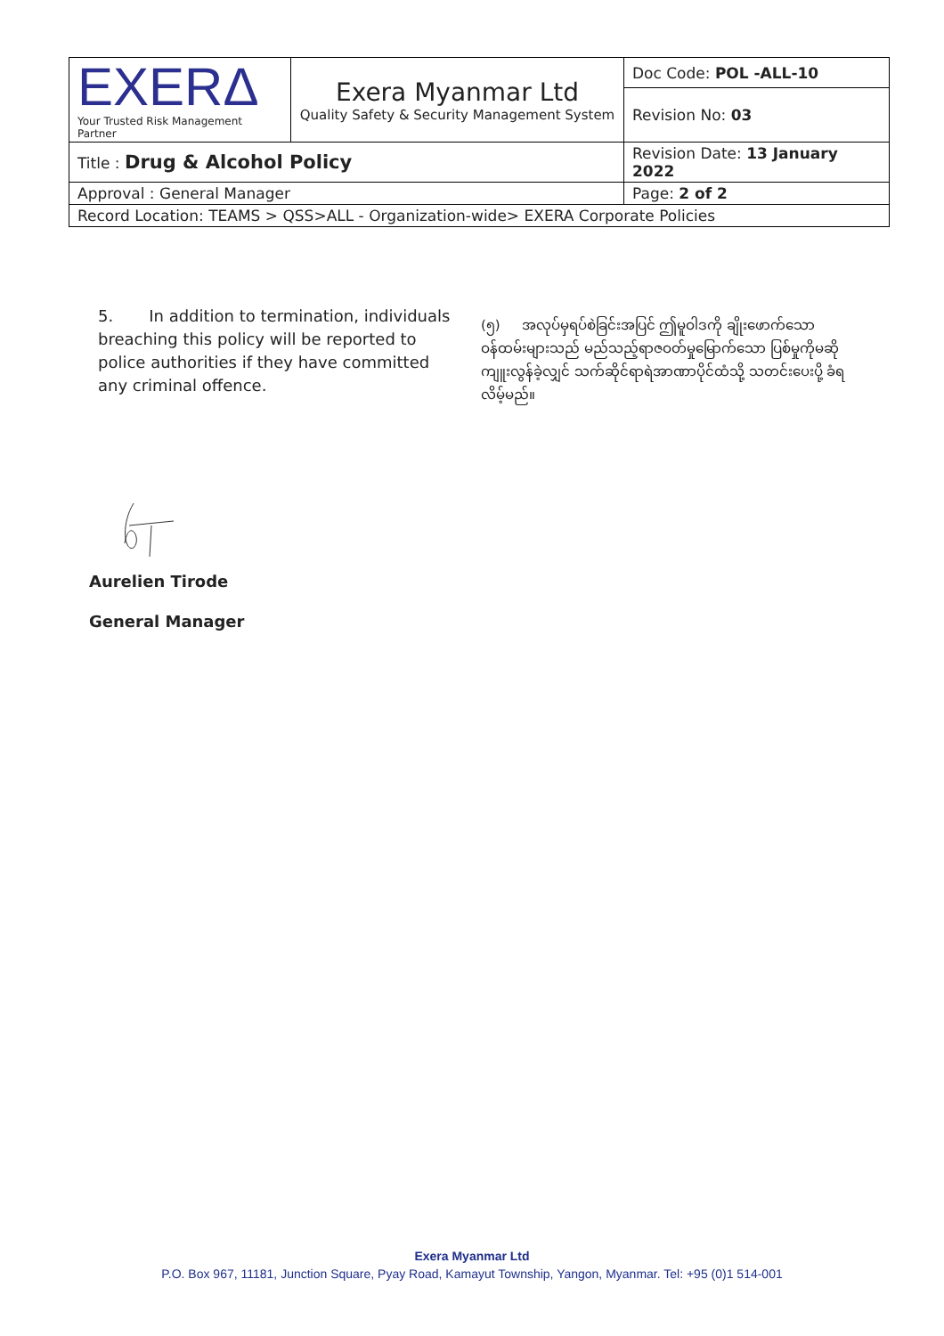| EXERΔ Your Trusted Risk Management Partner | Exera Myanmar Ltd Quality Safety & Security Management System | Doc Code: POL -ALL-10 |
| | | Revision No: 03 |
| Title : Drug & Alcohol Policy | | Revision Date: 13 January 2022 |
| Approval : General Manager | | Page: 2 of 2 |
| Record Location: TEAMS > QSS>ALL - Organization-wide> EXERA Corporate Policies | | |
5. In addition to termination, individuals breaching this policy will be reported to police authorities if they have committed any criminal offence.
(၅) အလုပ်မှရပ်စဲခြင်းအပြင် ဤမူဝါဒကို ချိုးဖောက်သော ဝန်ထမ်းများသည် မည်သည့်ရာဇဝတ်မှုမြောက်သော ပြစ်မှုကိုမဆို ကျူးလွန်ခဲ့လျှင် သက်ဆိုင်ရာရဲအာဏာပိုင်ထံသို့ သတင်းပေးပို့ ခံရလိမ့်မည်။
Aurelien Tirode
General Manager
Exera Myanmar Ltd
P.O. Box 967, 11181, Junction Square, Pyay Road, Kamayut Township, Yangon, Myanmar. Tel: +95 (0)1 514-001